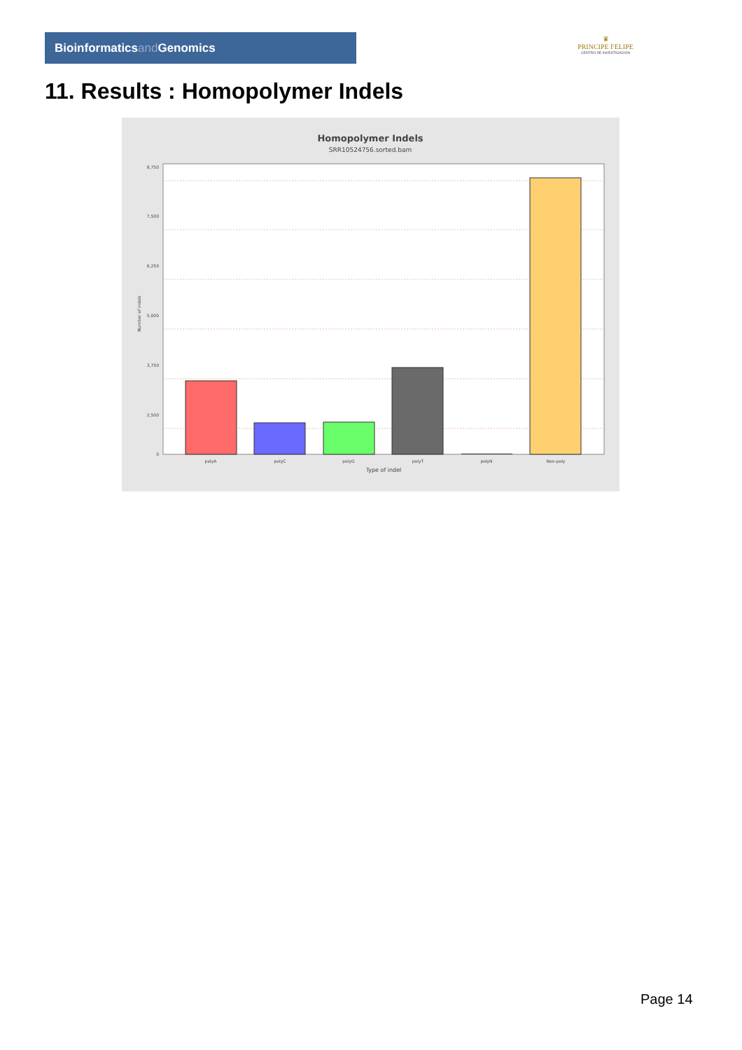Bioinformaticsand Genomics
♛
PRINCIPE FELIPE
CENTRO DE INVESTIGACION
11. Results : Homopolymer Indels
Homopolymer Indels
SRR10524756.sorted.bam
8,750
7,500
6,250
5,000
3,750
2,500
0
Number of indels
polyA
polyC
polyG
polyT
polyN
Non-poly
Type of indel
Page 14